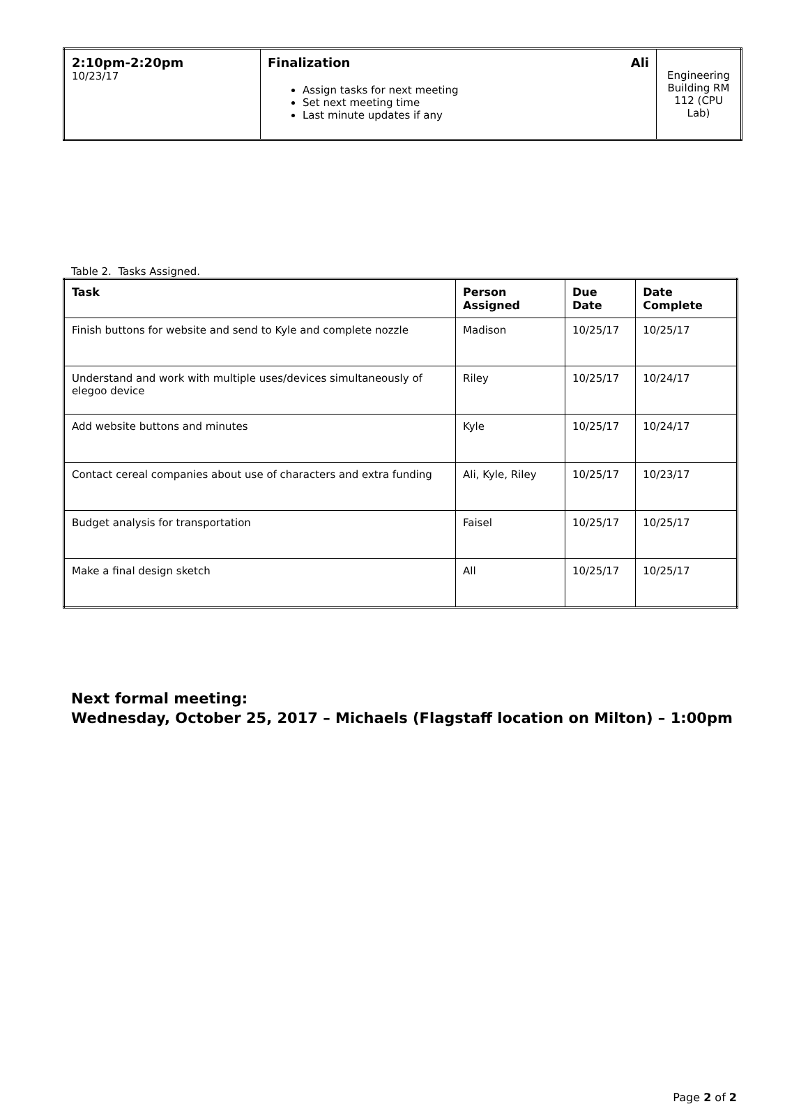| 2:10pm-2:20pm 10/23/17 | Finalization Ali Assign tasks for next meeting Set next meeting time Last minute updates if any | Engineering Building RM 112 (CPU Lab) |
Table 2. Tasks Assigned.
| Task | Person Assigned | Due Date | Date Complete |
| --- | --- | --- | --- |
| Finish buttons for website and send to Kyle and complete nozzle | Madison | 10/25/17 | 10/25/17 |
| Understand and work with multiple uses/devices simultaneously of elegoo device | Riley | 10/25/17 | 10/24/17 |
| Add website buttons and minutes | Kyle | 10/25/17 | 10/24/17 |
| Contact cereal companies about use of characters and extra funding | Ali, Kyle, Riley | 10/25/17 | 10/23/17 |
| Budget analysis for transportation | Faisel | 10/25/17 | 10/25/17 |
| Make a final design sketch | All | 10/25/17 | 10/25/17 |
Next formal meeting:
Wednesday, October 25, 2017 – Michaels (Flagstaff location on Milton) – 1:00pm
Page 2 of 2